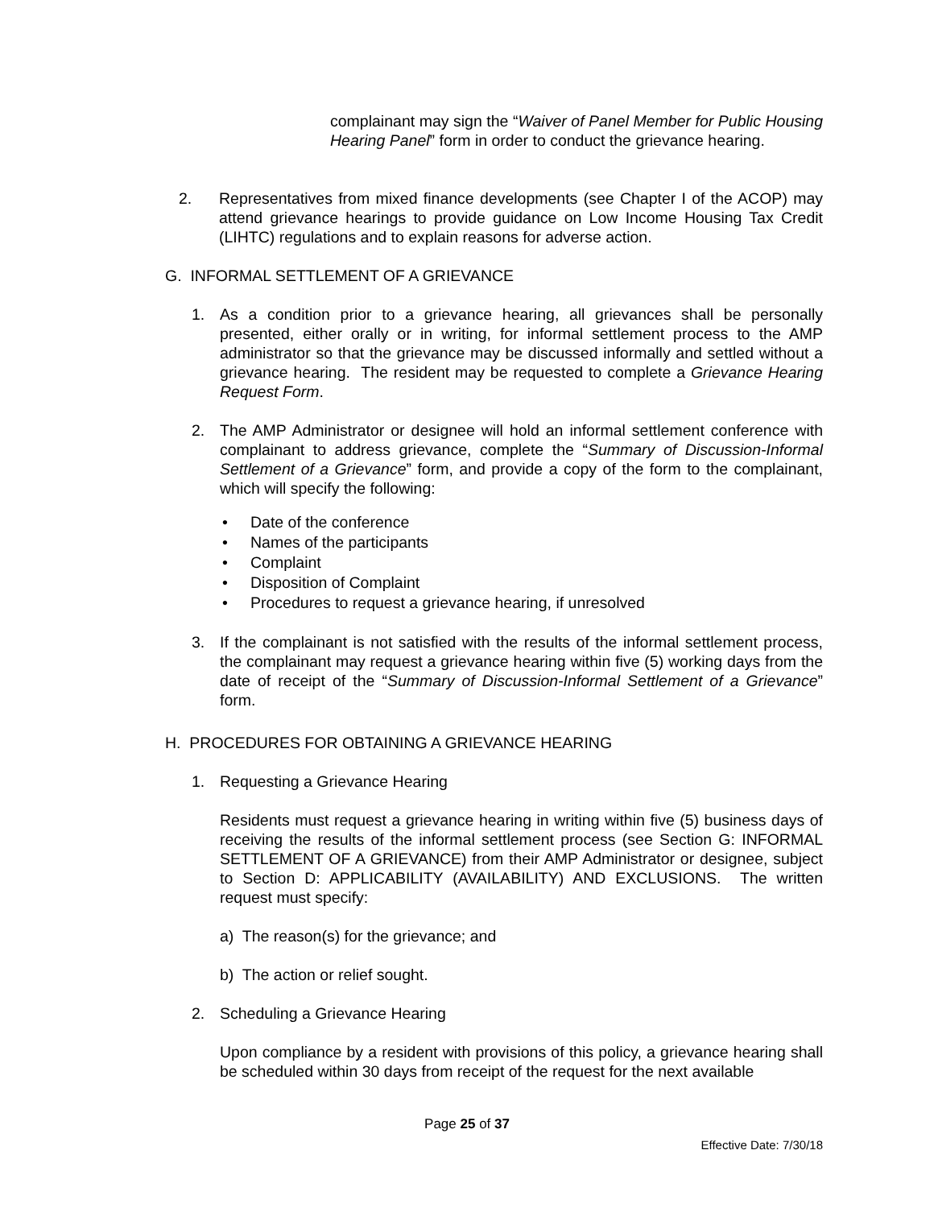complainant may sign the “Waiver of Panel Member for Public Housing Hearing Panel” form in order to conduct the grievance hearing.
2. Representatives from mixed finance developments (see Chapter I of the ACOP) may attend grievance hearings to provide guidance on Low Income Housing Tax Credit (LIHTC) regulations and to explain reasons for adverse action.
G. INFORMAL SETTLEMENT OF A GRIEVANCE
1. As a condition prior to a grievance hearing, all grievances shall be personally presented, either orally or in writing, for informal settlement process to the AMP administrator so that the grievance may be discussed informally and settled without a grievance hearing. The resident may be requested to complete a Grievance Hearing Request Form.
2. The AMP Administrator or designee will hold an informal settlement conference with complainant to address grievance, complete the “Summary of Discussion-Informal Settlement of a Grievance” form, and provide a copy of the form to the complainant, which will specify the following:
• Date of the conference
• Names of the participants
• Complaint
• Disposition of Complaint
• Procedures to request a grievance hearing, if unresolved
3. If the complainant is not satisfied with the results of the informal settlement process, the complainant may request a grievance hearing within five (5) working days from the date of receipt of the “Summary of Discussion-Informal Settlement of a Grievance” form.
H. PROCEDURES FOR OBTAINING A GRIEVANCE HEARING
1. Requesting a Grievance Hearing
Residents must request a grievance hearing in writing within five (5) business days of receiving the results of the informal settlement process (see Section G: INFORMAL SETTLEMENT OF A GRIEVANCE) from their AMP Administrator or designee, subject to Section D: APPLICABILITY (AVAILABILITY) AND EXCLUSIONS. The written request must specify:
a) The reason(s) for the grievance; and
b) The action or relief sought.
2. Scheduling a Grievance Hearing
Upon compliance by a resident with provisions of this policy, a grievance hearing shall be scheduled within 30 days from receipt of the request for the next available
Page 25 of 37
Effective Date: 7/30/18